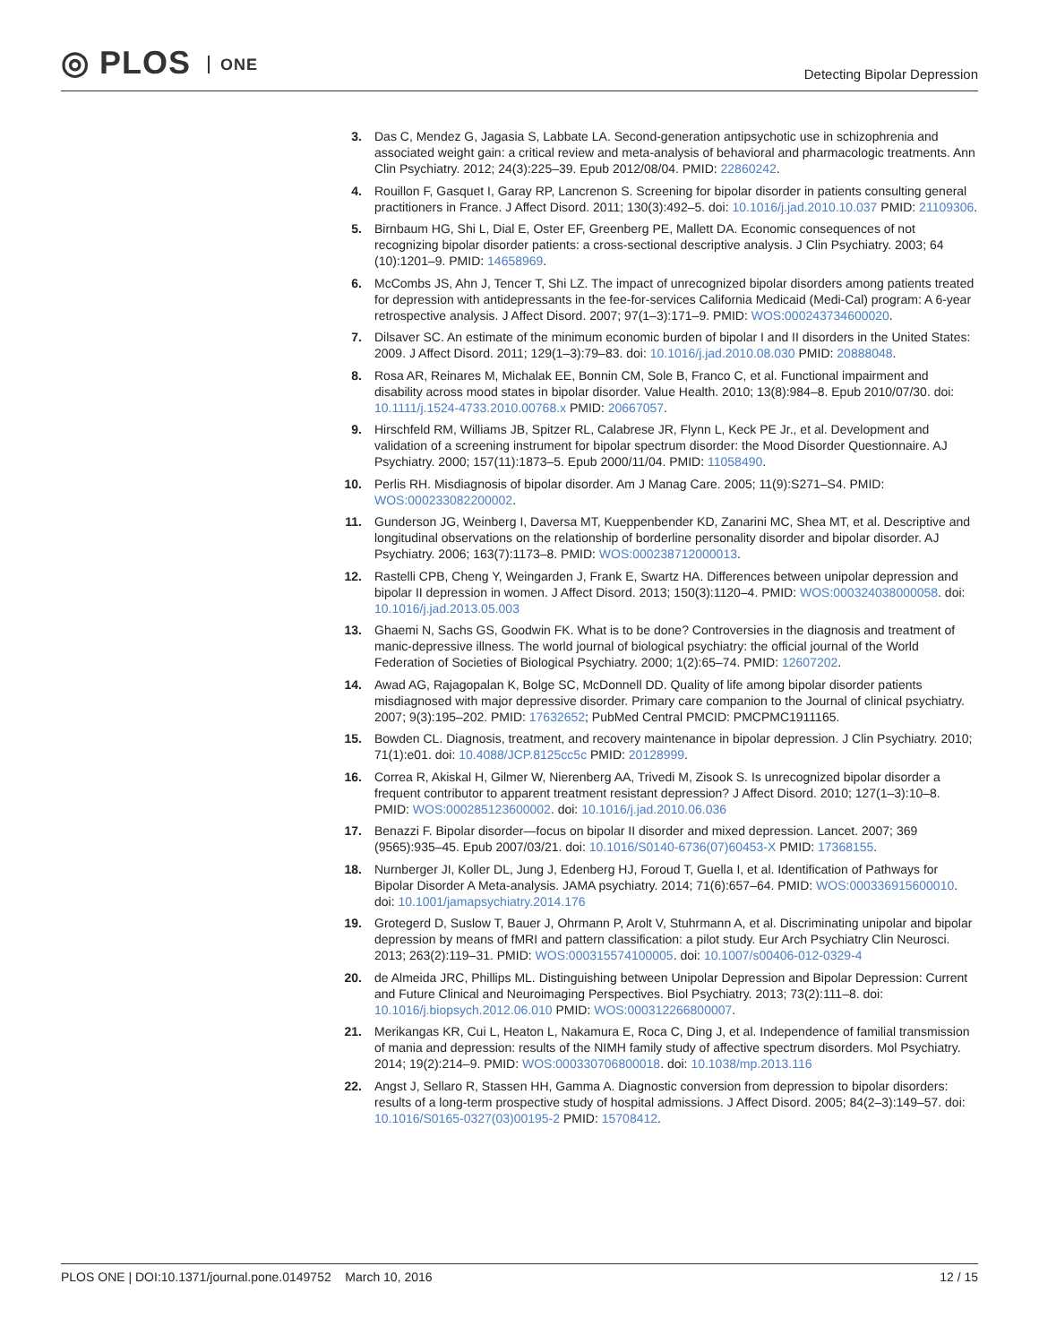◎ PLOS ONE
Detecting Bipolar Depression
3. Das C, Mendez G, Jagasia S, Labbate LA. Second-generation antipsychotic use in schizophrenia and associated weight gain: a critical review and meta-analysis of behavioral and pharmacologic treatments. Ann Clin Psychiatry. 2012; 24(3):225–39. Epub 2012/08/04. PMID: 22860242.
4. Rouillon F, Gasquet I, Garay RP, Lancrenon S. Screening for bipolar disorder in patients consulting general practitioners in France. J Affect Disord. 2011; 130(3):492–5. doi: 10.1016/j.jad.2010.10.037 PMID: 21109306.
5. Birnbaum HG, Shi L, Dial E, Oster EF, Greenberg PE, Mallett DA. Economic consequences of not recognizing bipolar disorder patients: a cross-sectional descriptive analysis. J Clin Psychiatry. 2003; 64 (10):1201–9. PMID: 14658969.
6. McCombs JS, Ahn J, Tencer T, Shi LZ. The impact of unrecognized bipolar disorders among patients treated for depression with antidepressants in the fee-for-services California Medicaid (Medi-Cal) program: A 6-year retrospective analysis. J Affect Disord. 2007; 97(1–3):171–9. PMID: WOS:000243734600020.
7. Dilsaver SC. An estimate of the minimum economic burden of bipolar I and II disorders in the United States: 2009. J Affect Disord. 2011; 129(1–3):79–83. doi: 10.1016/j.jad.2010.08.030 PMID: 20888048.
8. Rosa AR, Reinares M, Michalak EE, Bonnin CM, Sole B, Franco C, et al. Functional impairment and disability across mood states in bipolar disorder. Value Health. 2010; 13(8):984–8. Epub 2010/07/30. doi: 10.1111/j.1524-4733.2010.00768.x PMID: 20667057.
9. Hirschfeld RM, Williams JB, Spitzer RL, Calabrese JR, Flynn L, Keck PE Jr., et al. Development and validation of a screening instrument for bipolar spectrum disorder: the Mood Disorder Questionnaire. AJ Psychiatry. 2000; 157(11):1873–5. Epub 2000/11/04. PMID: 11058490.
10. Perlis RH. Misdiagnosis of bipolar disorder. Am J Manag Care. 2005; 11(9):S271–S4. PMID: WOS:000233082200002.
11. Gunderson JG, Weinberg I, Daversa MT, Kueppenbender KD, Zanarini MC, Shea MT, et al. Descriptive and longitudinal observations on the relationship of borderline personality disorder and bipolar disorder. AJ Psychiatry. 2006; 163(7):1173–8. PMID: WOS:000238712000013.
12. Rastelli CPB, Cheng Y, Weingarden J, Frank E, Swartz HA. Differences between unipolar depression and bipolar II depression in women. J Affect Disord. 2013; 150(3):1120–4. PMID: WOS:000324038000058. doi: 10.1016/j.jad.2013.05.003
13. Ghaemi N, Sachs GS, Goodwin FK. What is to be done? Controversies in the diagnosis and treatment of manic-depressive illness. The world journal of biological psychiatry: the official journal of the World Federation of Societies of Biological Psychiatry. 2000; 1(2):65–74. PMID: 12607202.
14. Awad AG, Rajagopalan K, Bolge SC, McDonnell DD. Quality of life among bipolar disorder patients misdiagnosed with major depressive disorder. Primary care companion to the Journal of clinical psychiatry. 2007; 9(3):195–202. PMID: 17632652; PubMed Central PMCID: PMCPMC1911165.
15. Bowden CL. Diagnosis, treatment, and recovery maintenance in bipolar depression. J Clin Psychiatry. 2010; 71(1):e01. doi: 10.4088/JCP.8125cc5c PMID: 20128999.
16. Correa R, Akiskal H, Gilmer W, Nierenberg AA, Trivedi M, Zisook S. Is unrecognized bipolar disorder a frequent contributor to apparent treatment resistant depression? J Affect Disord. 2010; 127(1–3):10–8. PMID: WOS:000285123600002. doi: 10.1016/j.jad.2010.06.036
17. Benazzi F. Bipolar disorder—focus on bipolar II disorder and mixed depression. Lancet. 2007; 369 (9565):935–45. Epub 2007/03/21. doi: 10.1016/S0140-6736(07)60453-X PMID: 17368155.
18. Nurnberger JI, Koller DL, Jung J, Edenberg HJ, Foroud T, Guella I, et al. Identification of Pathways for Bipolar Disorder A Meta-analysis. JAMA psychiatry. 2014; 71(6):657–64. PMID: WOS:000336915600010. doi: 10.1001/jamapsychiatry.2014.176
19. Grotegerd D, Suslow T, Bauer J, Ohrmann P, Arolt V, Stuhrmann A, et al. Discriminating unipolar and bipolar depression by means of fMRI and pattern classification: a pilot study. Eur Arch Psychiatry Clin Neurosci. 2013; 263(2):119–31. PMID: WOS:000315574100005. doi: 10.1007/s00406-012-0329-4
20. de Almeida JRC, Phillips ML. Distinguishing between Unipolar Depression and Bipolar Depression: Current and Future Clinical and Neuroimaging Perspectives. Biol Psychiatry. 2013; 73(2):111–8. doi: 10.1016/j.biopsych.2012.06.010 PMID: WOS:000312266800007.
21. Merikangas KR, Cui L, Heaton L, Nakamura E, Roca C, Ding J, et al. Independence of familial transmission of mania and depression: results of the NIMH family study of affective spectrum disorders. Mol Psychiatry. 2014; 19(2):214–9. PMID: WOS:000330706800018. doi: 10.1038/mp.2013.116
22. Angst J, Sellaro R, Stassen HH, Gamma A. Diagnostic conversion from depression to bipolar disorders: results of a long-term prospective study of hospital admissions. J Affect Disord. 2005; 84(2–3):149–57. doi: 10.1016/S0165-0327(03)00195-2 PMID: 15708412.
PLOS ONE | DOI:10.1371/journal.pone.0149752 March 10, 2016
12 / 15